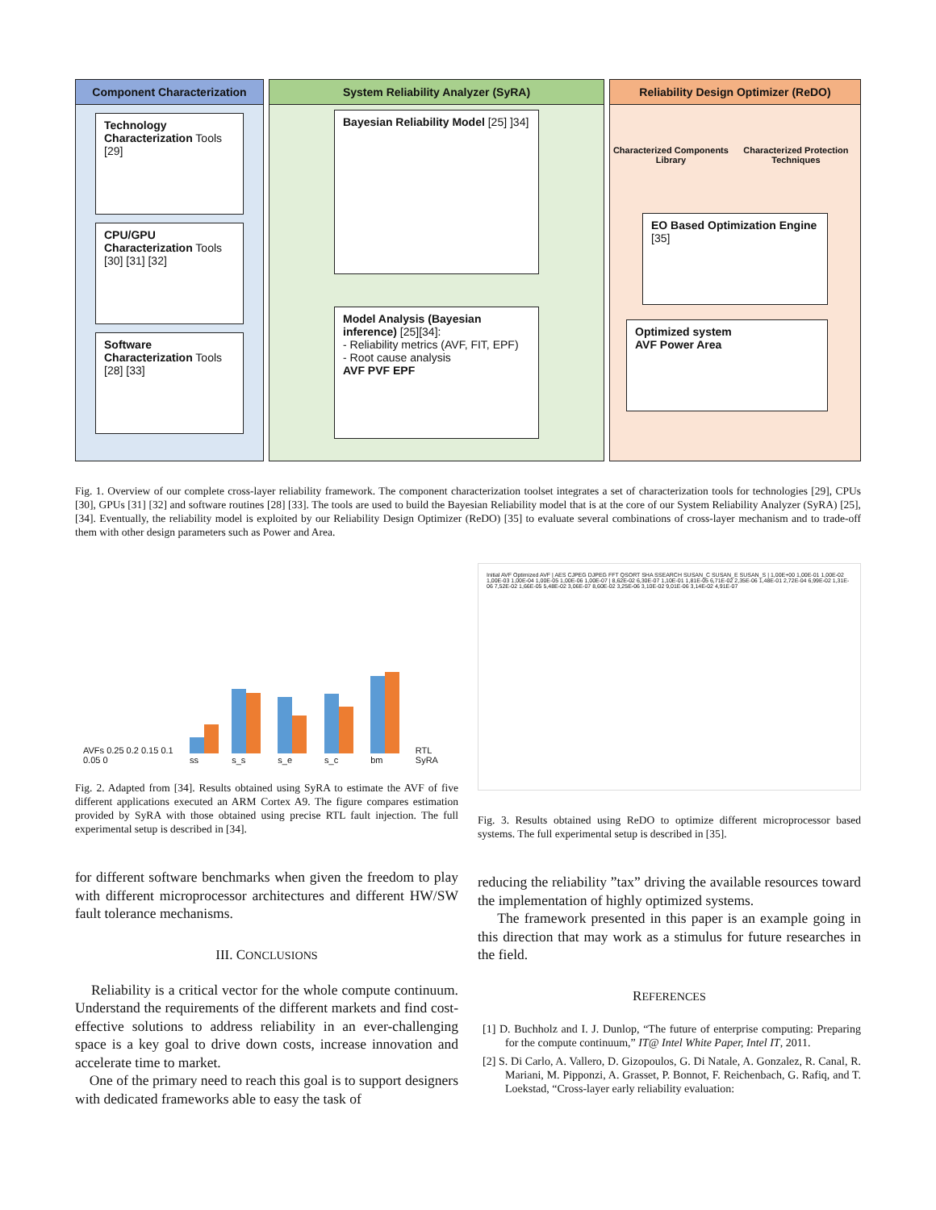Component Characterization
Technology Characterization Tools [29]
CPU/GPU Characterization Tools [30] [31] [32]
Software Characterization Tools [28] [33]
System Reliability Analyzer (SyRA)
Bayesian Reliability Model [25] ]34]
Model Analysis (Bayesian inference) [25][34]:
- Reliability metrics (AVF, FIT, EPF)
- Root cause analysis
AVF PVF EPF
Reliability Design Optimizer (ReDO)
Characterized Components Library Characterized Protection Techniques
EO Based Optimization Engine [35]
Optimized system
AVF Power Area
Fig. 1. Overview of our complete cross-layer reliability framework. The component characterization toolset integrates a set of characterization tools for technologies [29], CPUs [30], GPUs [31] [32] and software routines [28] [33]. The tools are used to build the Bayesian Reliability model that is at the core of our System Reliability Analyzer (SyRA) [25], [34]. Eventually, the reliability model is exploited by our Reliability Design Optimizer (ReDO) [35] to evaluate several combinations of cross-layer mechanism and to trade-off them with other design parameters such as Power and Area.
AVFs 0.25 0.2 0.15 0.1 0.05 0 ss s_s s_e s_c bm RTL SyRA
Fig. 2. Adapted from [34]. Results obtained using SyRA to estimate the AVF of five different applications executed an ARM Cortex A9. The figure compares estimation provided by SyRA with those obtained using precise RTL fault injection. The full experimental setup is described in [34].
for different software benchmarks when given the freedom to play with different microprocessor architectures and different HW/SW fault tolerance mechanisms.
III. CONCLUSIONS
Reliability is a critical vector for the whole compute continuum. Understand the requirements of the different markets and find cost-effective solutions to address reliability in an ever-challenging space is a key goal to drive down costs, increase innovation and accelerate time to market.
One of the primary need to reach this goal is to support designers with dedicated frameworks able to easy the task of
Initial AVF Optimized AVF | AES CJPEG DJPEG FFT QSORT SHA SSEARCH SUSAN_C SUSAN_E SUSAN_S | 1,00E+00 1,00E-01 1,00E-02 1,00E-03 1,00E-04 1,00E-05 1,00E-06 1,00E-07 | 8,62E-02 6,30E-07 1,10E-01 1,81E-05 6,71E-02 2,35E-06 1,48E-01 2,72E-04 6,99E-02 1,31E-06 7,52E-02 1,66E-05 5,48E-02 3,06E-07 8,60E-02 3,25E-06 3,10E-02 9,01E-06 3,14E-02 4,91E-07
Fig. 3. Results obtained using ReDO to optimize different microprocessor based systems. The full experimental setup is described in [35].
reducing the reliability ”tax” driving the available resources toward the implementation of highly optimized systems.
The framework presented in this paper is an example going in this direction that may work as a stimulus for future researches in the field.
REFERENCES
[1] D. Buchholz and I. J. Dunlop, “The future of enterprise computing: Preparing for the compute continuum,” IT@ Intel White Paper, Intel IT, 2011.
[2] S. Di Carlo, A. Vallero, D. Gizopoulos, G. Di Natale, A. Gonzalez, R. Canal, R. Mariani, M. Pipponzi, A. Grasset, P. Bonnot, F. Reichenbach, G. Rafiq, and T. Loekstad, “Cross-layer early reliability evaluation: